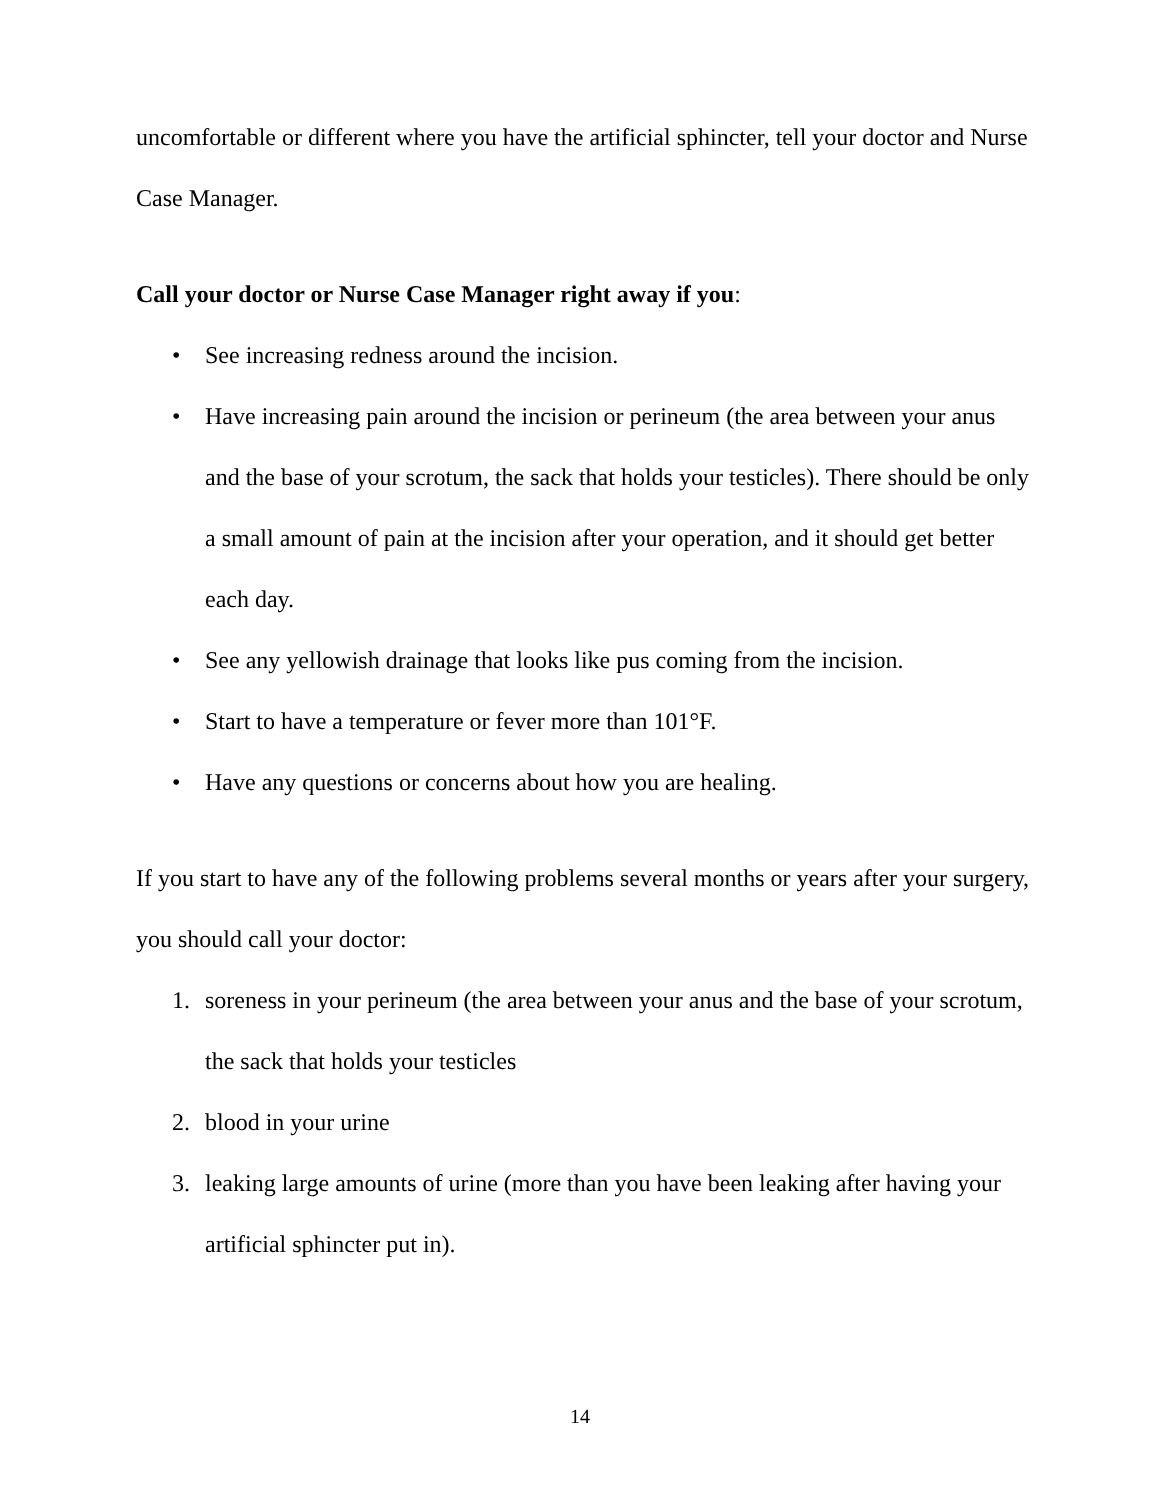uncomfortable or different where you have the artificial sphincter, tell your doctor and Nurse Case Manager.
Call your doctor or Nurse Case Manager right away if you:
• See increasing redness around the incision.
• Have increasing pain around the incision or perineum (the area between your anus and the base of your scrotum, the sack that holds your testicles). There should be only a small amount of pain at the incision after your operation, and it should get better each day.
• See any yellowish drainage that looks like pus coming from the incision.
• Start to have a temperature or fever more than 101°F.
• Have any questions or concerns about how you are healing.
If you start to have any of the following problems several months or years after your surgery, you should call your doctor:
1. soreness in your perineum (the area between your anus and the base of your scrotum, the sack that holds your testicles
2. blood in your urine
3. leaking large amounts of urine (more than you have been leaking after having your artificial sphincter put in).
14